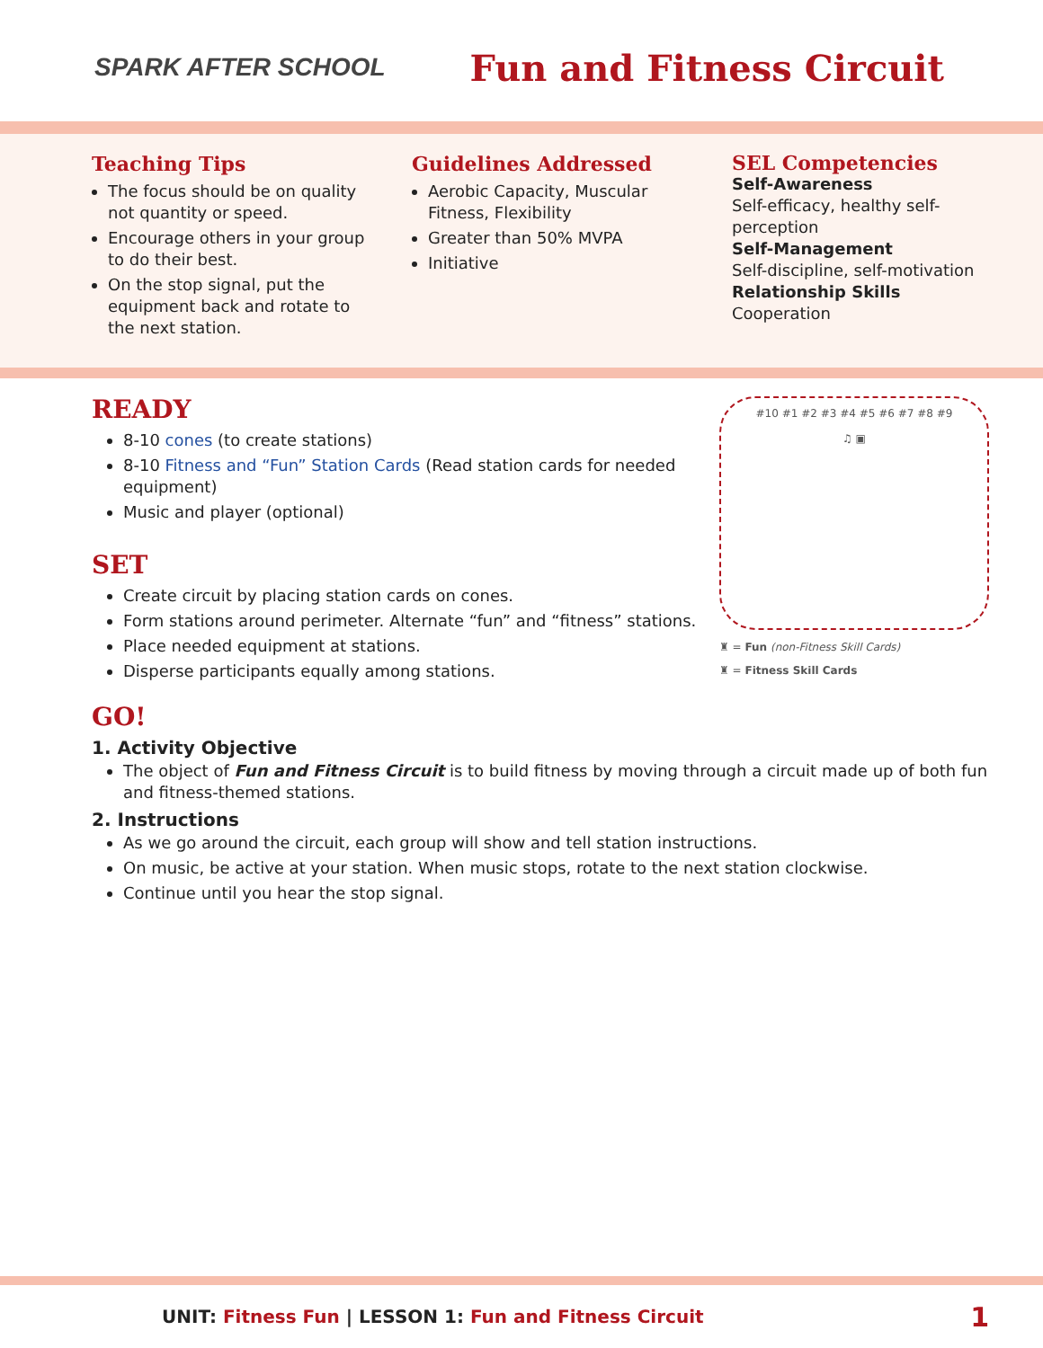SPARK AFTER SCHOOL
Fun and Fitness Circuit
Teaching Tips
The focus should be on quality not quantity or speed.
Encourage others in your group to do their best.
On the stop signal, put the equipment back and rotate to the next station.
Guidelines Addressed
Aerobic Capacity, Muscular Fitness, Flexibility
Greater than 50% MVPA
Initiative
SEL Competencies
Self-Awareness
Self-efficacy, healthy self-perception
Self-Management
Self-discipline, self-motivation
Relationship Skills
Cooperation
READY
8-10 cones (to create stations)
8-10 Fitness and “Fun” Station Cards (Read station cards for needed equipment)
Music and player (optional)
SET
Create circuit by placing station cards on cones.
Form stations around perimeter. Alternate “fun” and “fitness” stations.
Place needed equipment at stations.
Disperse participants equally among stations.
#10 #1 #2 #3 #4 #5 #6 #7 #8 #9
♫ ▣
♜ = Fun (non-Fitness Skill Cards)
♜ = Fitness Skill Cards
GO!
1. Activity Objective
The object of Fun and Fitness Circuit is to build fitness by moving through a circuit made up of both fun and fitness-themed stations.
2. Instructions
As we go around the circuit, each group will show and tell station instructions.
On music, be active at your station. When music stops, rotate to the next station clockwise.
Continue until you hear the stop signal.
UNIT: Fitness Fun | LESSON 1: Fun and Fitness Circuit 1